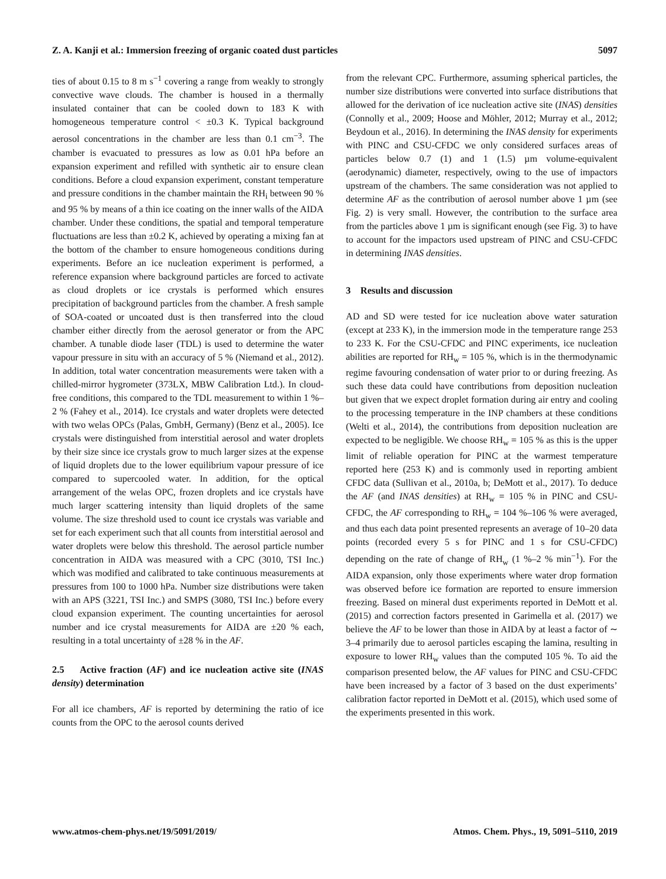Z. A. Kanji et al.: Immersion freezing of organic coated dust particles 5097
ties of about 0.15 to 8 m s<sup>−1</sup> covering a range from weakly to strongly convective wave clouds. The chamber is housed in a thermally insulated container that can be cooled down to 183 K with homogeneous temperature control < ±0.3 K. Typical background aerosol concentrations in the chamber are less than 0.1 cm<sup>−3</sup>. The chamber is evacuated to pressures as low as 0.01 hPa before an expansion experiment and refilled with synthetic air to ensure clean conditions. Before a cloud expansion experiment, constant temperature and pressure conditions in the chamber maintain the RH<sub>i</sub> between 90 % and 95 % by means of a thin ice coating on the inner walls of the AIDA chamber. Under these conditions, the spatial and temporal temperature fluctuations are less than ±0.2 K, achieved by operating a mixing fan at the bottom of the chamber to ensure homogeneous conditions during experiments. Before an ice nucleation experiment is performed, a reference expansion where background particles are forced to activate as cloud droplets or ice crystals is performed which ensures precipitation of background particles from the chamber. A fresh sample of SOA-coated or uncoated dust is then transferred into the cloud chamber either directly from the aerosol generator or from the APC chamber. A tunable diode laser (TDL) is used to determine the water vapour pressure in situ with an accuracy of 5 % (Niemand et al., 2012). In addition, total water concentration measurements were taken with a chilled-mirror hygrometer (373LX, MBW Calibration Ltd.). In cloud-free conditions, this compared to the TDL measurement to within 1 %–2 % (Fahey et al., 2014). Ice crystals and water droplets were detected with two welas OPCs (Palas, GmbH, Germany) (Benz et al., 2005). Ice crystals were distinguished from interstitial aerosol and water droplets by their size since ice crystals grow to much larger sizes at the expense of liquid droplets due to the lower equilibrium vapour pressure of ice compared to supercooled water. In addition, for the optical arrangement of the welas OPC, frozen droplets and ice crystals have much larger scattering intensity than liquid droplets of the same volume. The size threshold used to count ice crystals was variable and set for each experiment such that all counts from interstitial aerosol and water droplets were below this threshold. The aerosol particle number concentration in AIDA was measured with a CPC (3010, TSI Inc.) which was modified and calibrated to take continuous measurements at pressures from 100 to 1000 hPa. Number size distributions were taken with an APS (3221, TSI Inc.) and SMPS (3080, TSI Inc.) before every cloud expansion experiment. The counting uncertainties for aerosol number and ice crystal measurements for AIDA are ±20 % each, resulting in a total uncertainty of ±28 % in the AF.
2.5 Active fraction (AF) and ice nucleation active site (INAS density) determination
For all ice chambers, AF is reported by determining the ratio of ice counts from the OPC to the aerosol counts derived
from the relevant CPC. Furthermore, assuming spherical particles, the number size distributions were converted into surface distributions that allowed for the derivation of ice nucleation active site (INAS) densities (Connolly et al., 2009; Hoose and Möhler, 2012; Murray et al., 2012; Beydoun et al., 2016). In determining the INAS density for experiments with PINC and CSU-CFDC we only considered surfaces areas of particles below 0.7 (1) and 1 (1.5) µm volume-equivalent (aerodynamic) diameter, respectively, owing to the use of impactors upstream of the chambers. The same consideration was not applied to determine AF as the contribution of aerosol number above 1 µm (see Fig. 2) is very small. However, the contribution to the surface area from the particles above 1 µm is significant enough (see Fig. 3) to have to account for the impactors used upstream of PINC and CSU-CFDC in determining INAS densities.
3 Results and discussion
AD and SD were tested for ice nucleation above water saturation (except at 233 K), in the immersion mode in the temperature range 253 to 233 K. For the CSU-CFDC and PINC experiments, ice nucleation abilities are reported for RH<sub>w</sub> = 105 %, which is in the thermodynamic regime favouring condensation of water prior to or during freezing. As such these data could have contributions from deposition nucleation but given that we expect droplet formation during air entry and cooling to the processing temperature in the INP chambers at these conditions (Welti et al., 2014), the contributions from deposition nucleation are expected to be negligible. We choose RH<sub>w</sub> = 105 % as this is the upper limit of reliable operation for PINC at the warmest temperature reported here (253 K) and is commonly used in reporting ambient CFDC data (Sullivan et al., 2010a, b; DeMott et al., 2017). To deduce the AF (and INAS densities) at RH<sub>w</sub> = 105 % in PINC and CSU-CFDC, the AF corresponding to RH<sub>w</sub> = 104 %–106 % were averaged, and thus each data point presented represents an average of 10–20 data points (recorded every 5 s for PINC and 1 s for CSU-CFDC) depending on the rate of change of RH<sub>w</sub> (1 %–2 % min<sup>−1</sup>). For the AIDA expansion, only those experiments where water drop formation was observed before ice formation are reported to ensure immersion freezing. Based on mineral dust experiments reported in DeMott et al. (2015) and correction factors presented in Garimella et al. (2017) we believe the AF to be lower than those in AIDA by at least a factor of ∼ 3–4 primarily due to aerosol particles escaping the lamina, resulting in exposure to lower RH<sub>w</sub> values than the computed 105 %. To aid the comparison presented below, the AF values for PINC and CSU-CFDC have been increased by a factor of 3 based on the dust experiments’ calibration factor reported in DeMott et al. (2015), which used some of the experiments presented in this work.
www.atmos-chem-phys.net/19/5091/2019/ Atmos. Chem. Phys., 19, 5091–5110, 2019